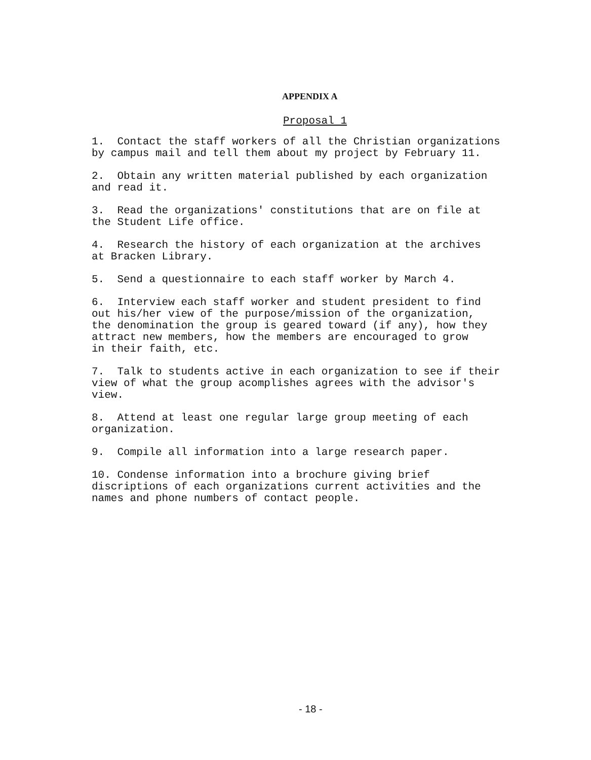APPENDIX A
Proposal 1
1. Contact the staff workers of all the Christian organizations by campus mail and tell them about my project by February 11.
2. Obtain any written material published by each organization and read it.
3. Read the organizations' constitutions that are on file at the Student Life office.
4. Research the history of each organization at the archives at Bracken Library.
5. Send a questionnaire to each staff worker by March 4.
6. Interview each staff worker and student president to find out his/her view of the purpose/mission of the organization, the denomination the group is geared toward (if any), how they attract new members, how the members are encouraged to grow in their faith, etc.
7. Talk to students active in each organization to see if their view of what the group acomplishes agrees with the advisor's view.
8. Attend at least one regular large group meeting of each organization.
9. Compile all information into a large research paper.
10. Condense information into a brochure giving brief discriptions of each organizations current activities and the names and phone numbers of contact people.
- 18 -